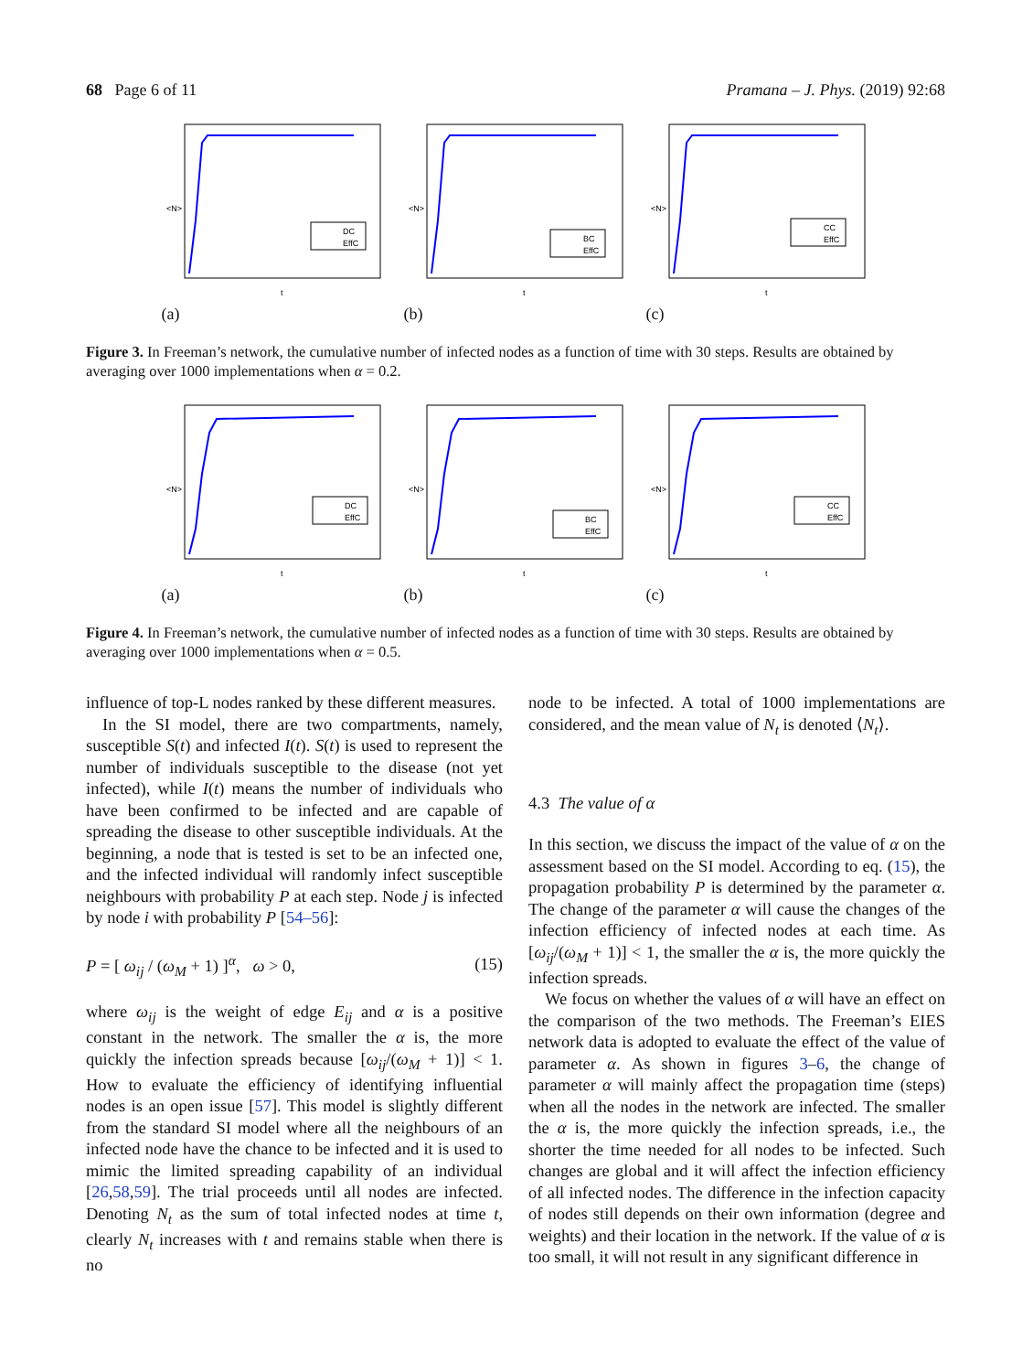68 Page 6 of 11 Pramana – J. Phys. (2019) 92:68
DC
EffC
<N>
t
(a)
BC
EffC
<N>
t
(b)
CC
EffC
<N>
t
(c)
Figure 3. In Freeman’s network, the cumulative number of infected nodes as a function of time with 30 steps. Results are obtained by averaging over 1000 implementations when α = 0.2.
DC
EffC
<N>
t
(a)
BC
EffC
<N>
t
(b)
CC
EffC
<N>
t
(c)
Figure 4. In Freeman’s network, the cumulative number of infected nodes as a function of time with 30 steps. Results are obtained by averaging over 1000 implementations when α = 0.5.
influence of top-L nodes ranked by these different measures.
In the SI model, there are two compartments, namely, susceptible S(t) and infected I(t). S(t) is used to represent the number of individuals susceptible to the disease (not yet infected), while I(t) means the number of individuals who have been confirmed to be infected and are capable of spreading the disease to other susceptible individuals. At the beginning, a node that is tested is set to be an infected one, and the infected individual will randomly infect susceptible neighbours with probability P at each step. Node j is infected by node i with probability P [54–56]:
P = [ ω<sub>ij</sub> / (ω<sub>M</sub> + 1) ]<sup>α</sup>, ω > 0, (15)
where ω<sub>ij</sub> is the weight of edge E<sub>ij</sub> and α is a positive constant in the network. The smaller the α is, the more quickly the infection spreads because [ω<sub>ij</sub>/(ω<sub>M</sub> + 1)] < 1. How to evaluate the efficiency of identifying influential nodes is an open issue [57]. This model is slightly different from the standard SI model where all the neighbours of an infected node have the chance to be infected and it is used to mimic the limited spreading capability of an individual [26,58,59]. The trial proceeds until all nodes are infected. Denoting N<sub>t</sub> as the sum of total infected nodes at time t, clearly N<sub>t</sub> increases with t and remains stable when there is no
node to be infected. A total of 1000 implementations are considered, and the mean value of N<sub>t</sub> is denoted ⟨N<sub>t</sub>⟩.
4.3 The value of α
In this section, we discuss the impact of the value of α on the assessment based on the SI model. According to eq. (15), the propagation probability P is determined by the parameter α. The change of the parameter α will cause the changes of the infection efficiency of infected nodes at each time. As [ω<sub>ij</sub>/(ω<sub>M</sub> + 1)] < 1, the smaller the α is, the more quickly the infection spreads.
We focus on whether the values of α will have an effect on the comparison of the two methods. The Freeman’s EIES network data is adopted to evaluate the effect of the value of parameter α. As shown in figures 3–6, the change of parameter α will mainly affect the propagation time (steps) when all the nodes in the network are infected. The smaller the α is, the more quickly the infection spreads, i.e., the shorter the time needed for all nodes to be infected. Such changes are global and it will affect the infection efficiency of all infected nodes. The difference in the infection capacity of nodes still depends on their own information (degree and weights) and their location in the network. If the value of α is too small, it will not result in any significant difference in